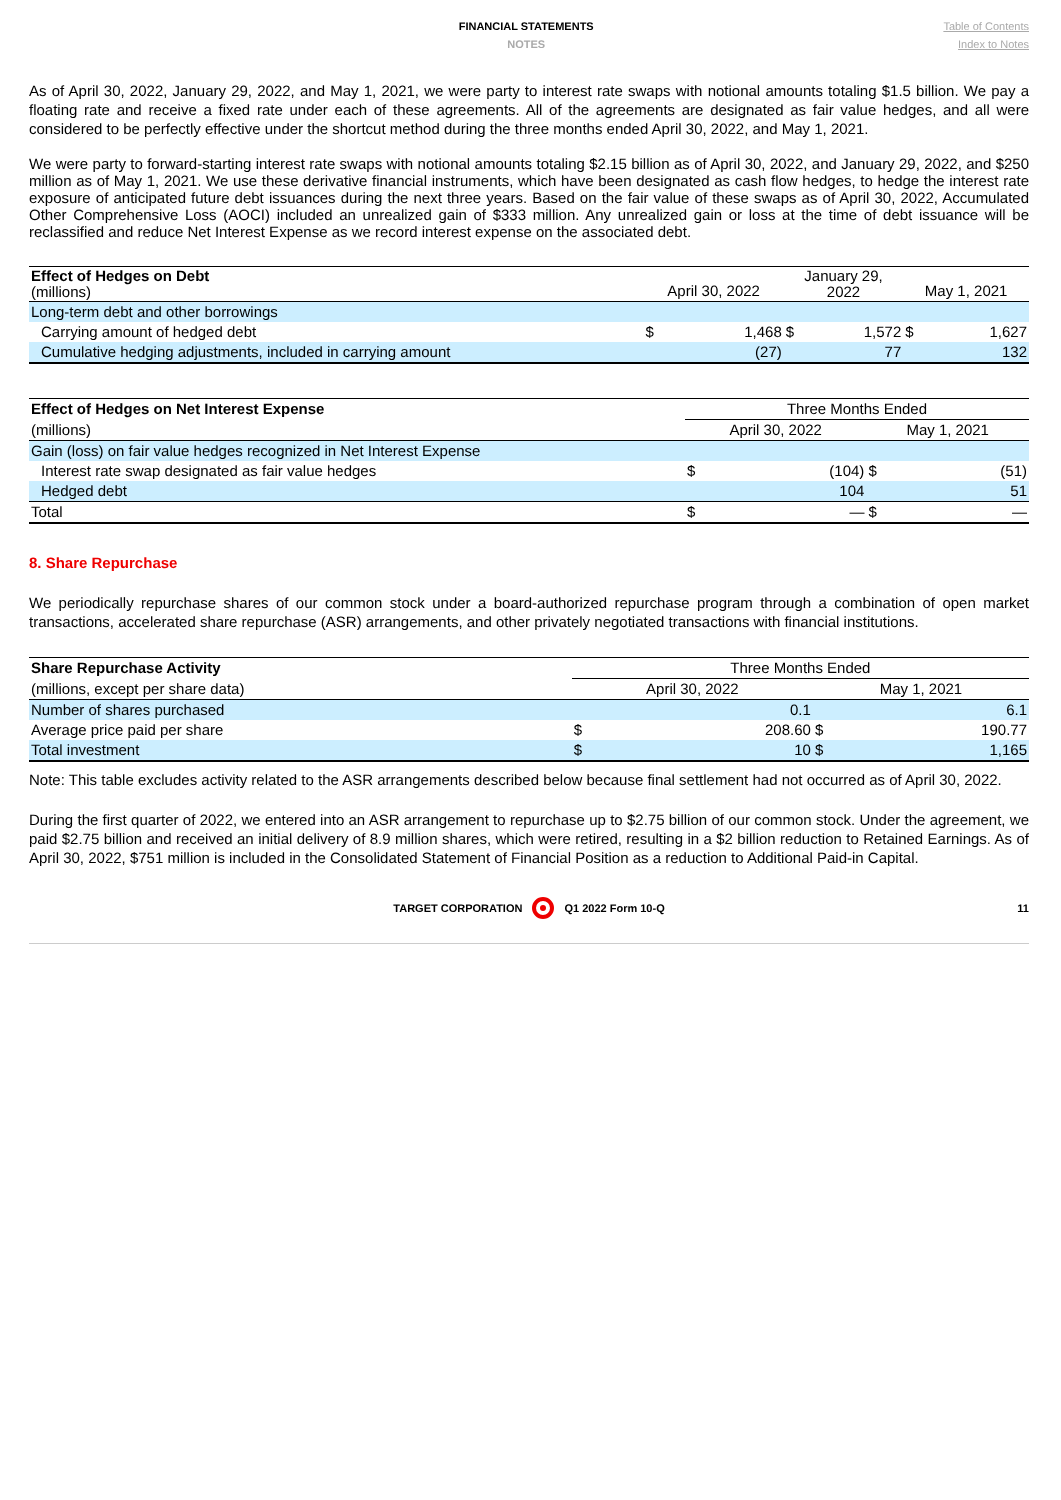FINANCIAL STATEMENTS
NOTES
Table of Contents
Index to Notes
As of April 30, 2022, January 29, 2022, and May 1, 2021, we were party to interest rate swaps with notional amounts totaling $1.5 billion. We pay a floating rate and receive a fixed rate under each of these agreements. All of the agreements are designated as fair value hedges, and all were considered to be perfectly effective under the shortcut method during the three months ended April 30, 2022, and May 1, 2021.
We were party to forward-starting interest rate swaps with notional amounts totaling $2.15 billion as of April 30, 2022, and January 29, 2022, and $250 million as of May 1, 2021. We use these derivative financial instruments, which have been designated as cash flow hedges, to hedge the interest rate exposure of anticipated future debt issuances during the next three years. Based on the fair value of these swaps as of April 30, 2022, Accumulated Other Comprehensive Loss (AOCI) included an unrealized gain of $333 million. Any unrealized gain or loss at the time of debt issuance will be reclassified and reduce Net Interest Expense as we record interest expense on the associated debt.
| Effect of Hedges on Debt (millions) | April 30, 2022 | | January 29, 2022 | | May 1, 2021 | |
| Long-term debt and other borrowings | | | | | | |
| Carrying amount of hedged debt | $ | 1,468 | $ | 1,572 | $ | 1,627 |
| Cumulative hedging adjustments, included in carrying amount | | (27) | | 77 | | 132 |
| Effect of Hedges on Net Interest Expense | Three Months Ended | | | |
| (millions) | April 30, 2022 | | May 1, 2021 | |
| Gain (loss) on fair value hedges recognized in Net Interest Expense | | | | |
| Interest rate swap designated as fair value hedges | $ | (104) | $ | (51) |
| Hedged debt | | 104 | | 51 |
| Total | $ | — | $ | — |
8. Share Repurchase
We periodically repurchase shares of our common stock under a board-authorized repurchase program through a combination of open market transactions, accelerated share repurchase (ASR) arrangements, and other privately negotiated transactions with financial institutions.
| Share Repurchase Activity | Three Months Ended | | | |
| (millions, except per share data) | April 30, 2022 | | May 1, 2021 | |
| Number of shares purchased | | 0.1 | | 6.1 |
| Average price paid per share | $ | 208.60 | $ | 190.77 |
| Total investment | $ | 10 | $ | 1,165 |
Note: This table excludes activity related to the ASR arrangements described below because final settlement had not occurred as of April 30, 2022.
During the first quarter of 2022, we entered into an ASR arrangement to repurchase up to $2.75 billion of our common stock. Under the agreement, we paid $2.75 billion and received an initial delivery of 8.9 million shares, which were retired, resulting in a $2 billion reduction to Retained Earnings. As of April 30, 2022, $751 million is included in the Consolidated Statement of Financial Position as a reduction to Additional Paid-in Capital.
TARGET CORPORATION Q1 2022 Form 10-Q 11